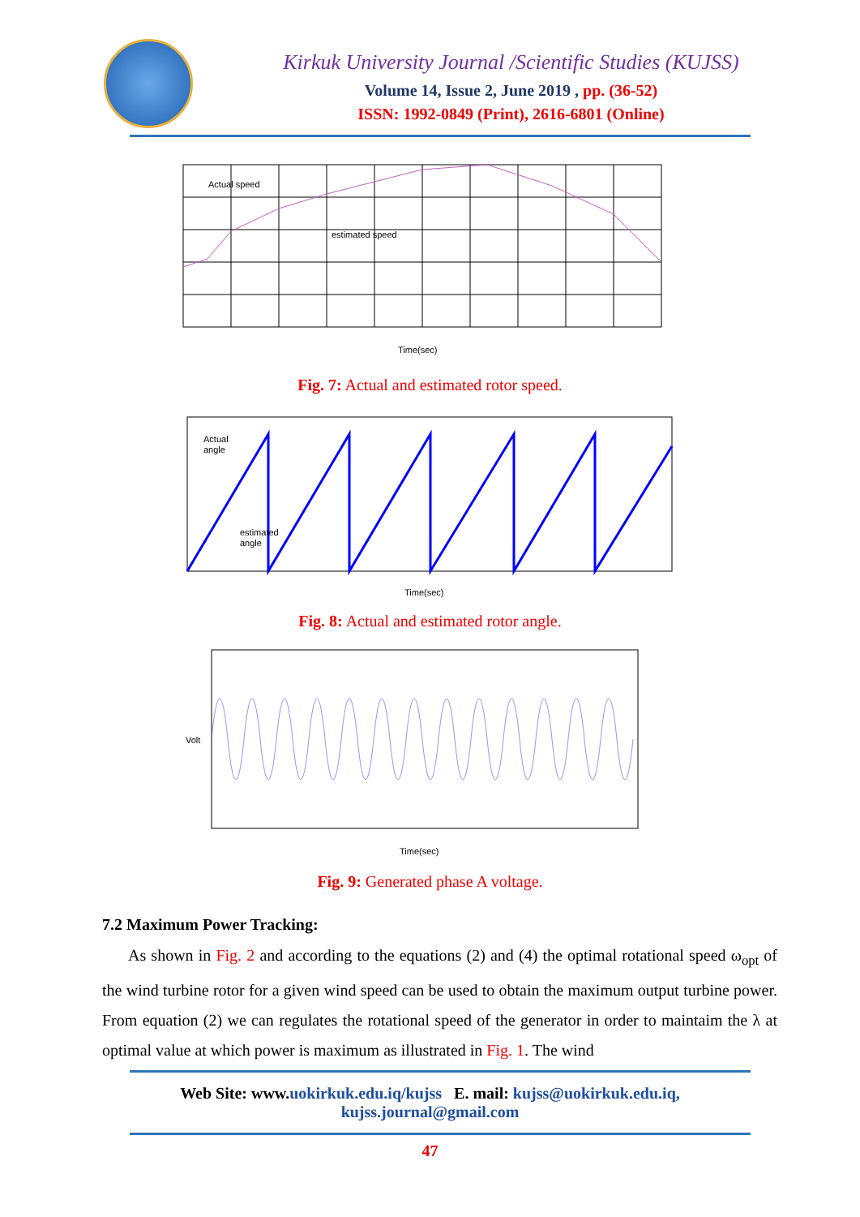Kirkuk University Journal /Scientific Studies (KUJSS)
Volume 14, Issue 2, June 2019 , pp. (36-52)
ISSN: 1992-0849 (Print), 2616-6801 (Online)
Actual speed
estimated speed
Time(sec)
Fig. 7: Actual and estimated rotor speed.
Actual
angle
estimated
angle
Time(sec)
Fig. 8: Actual and estimated rotor angle.
Volt
Time(sec)
Fig. 9: Generated phase A voltage.
7.2 Maximum Power Tracking:
As shown in Fig. 2 and according to the equations (2) and (4) the optimal rotational speed ω<sub>opt</sub> of the wind turbine rotor for a given wind speed can be used to obtain the maximum output turbine power. From equation (2) we can regulates the rotational speed of the generator in order to maintaim the λ at optimal value at which power is maximum as illustrated in Fig. 1. The wind
Web Site: www.uokirkuk.edu.iq/kujss E. mail: kujss@uokirkuk.edu.iq,
kujss.journal@gmail.com
47